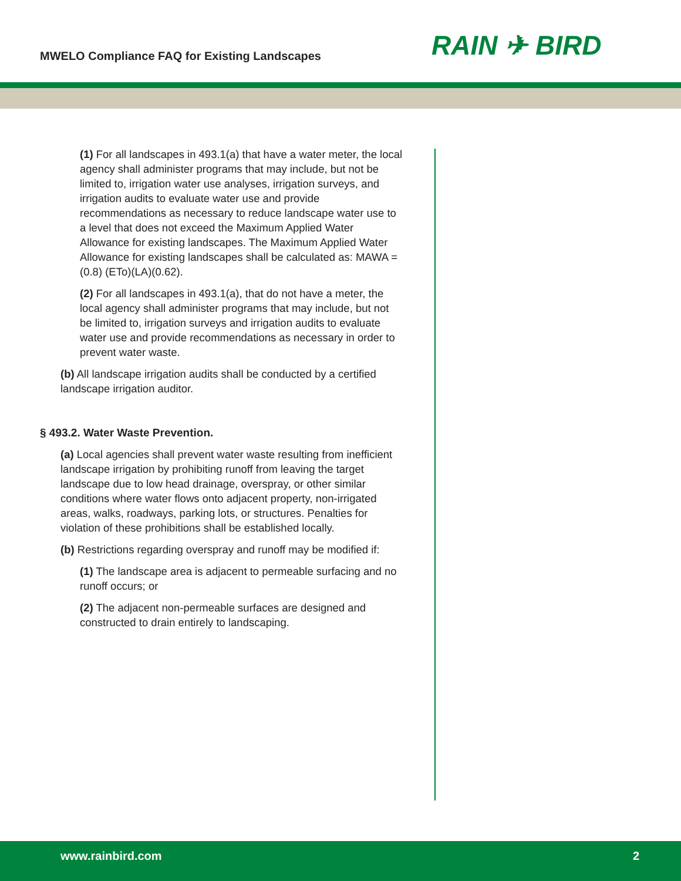MWELO Compliance FAQ for Existing Landscapes
RAIN ✈ BIRD
(1) For all landscapes in 493.1(a) that have a water meter, the local agency shall administer programs that may include, but not be limited to, irrigation water use analyses, irrigation surveys, and irrigation audits to evaluate water use and provide recommendations as necessary to reduce landscape water use to a level that does not exceed the Maximum Applied Water Allowance for existing landscapes. The Maximum Applied Water Allowance for existing landscapes shall be calculated as: MAWA = (0.8) (ETo)(LA)(0.62).
(2) For all landscapes in 493.1(a), that do not have a meter, the local agency shall administer programs that may include, but not be limited to, irrigation surveys and irrigation audits to evaluate water use and provide recommendations as necessary in order to prevent water waste.
(b) All landscape irrigation audits shall be conducted by a certified landscape irrigation auditor.
§ 493.2. Water Waste Prevention.
(a) Local agencies shall prevent water waste resulting from inefficient landscape irrigation by prohibiting runoff from leaving the target landscape due to low head drainage, overspray, or other similar conditions where water flows onto adjacent property, non-irrigated areas, walks, roadways, parking lots, or structures. Penalties for violation of these prohibitions shall be established locally.
(b) Restrictions regarding overspray and runoff may be modified if:
(1) The landscape area is adjacent to permeable surfacing and no runoff occurs; or
(2) The adjacent non-permeable surfaces are designed and constructed to drain entirely to landscaping.
www.rainbird.com 2